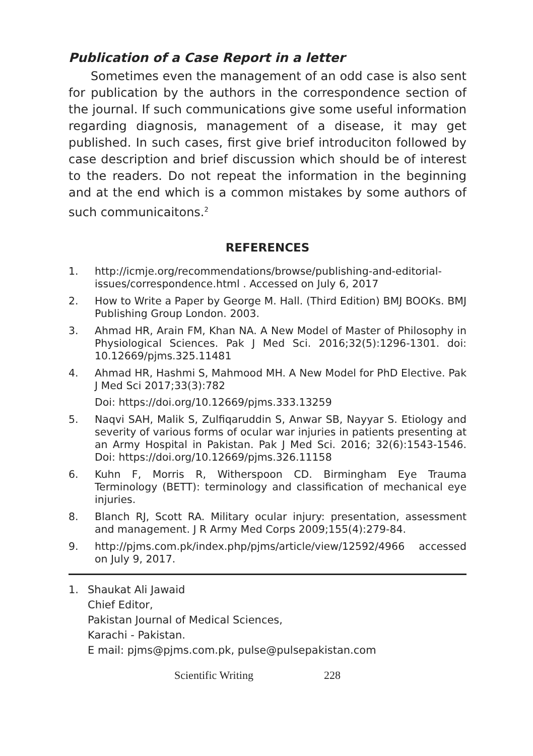Publication of a Case Report in a letter
Sometimes even the management of an odd case is also sent for publication by the authors in the correspondence section of the journal. If such communications give some useful information regarding diagnosis, management of a disease, it may get published. In such cases, first give brief introduciton followed by case description and brief discussion which should be of interest to the readers. Do not repeat the information in the beginning and at the end which is a common mistakes by some authors of such communicaitons.<sup>2</sup>
REFERENCES
1. http://icmje.org/recommendations/browse/publishing-and-editorial-issues/correspondence.html . Accessed on July 6, 2017
2. How to Write a Paper by George M. Hall. (Third Edition) BMJ BOOKs. BMJ Publishing Group London. 2003.
3. Ahmad HR, Arain FM, Khan NA. A New Model of Master of Philosophy in Physiological Sciences. Pak J Med Sci. 2016;32(5):1296-1301. doi: 10.12669/pjms.325.11481
4. Ahmad HR, Hashmi S, Mahmood MH. A New Model for PhD Elective. Pak J Med Sci 2017;33(3):782
Doi: https://doi.org/10.12669/pjms.333.13259
5. Naqvi SAH, Malik S, Zulfiqaruddin S, Anwar SB, Nayyar S. Etiology and severity of various forms of ocular war injuries in patients presenting at an Army Hospital in Pakistan. Pak J Med Sci. 2016; 32(6):1543-1546. Doi: https://doi.org/10.12669/pjms.326.11158
6. Kuhn F, Morris R, Witherspoon CD. Birmingham Eye Trauma Terminology (BETT): terminology and classification of mechanical eye injuries.
8. Blanch RJ, Scott RA. Military ocular injury: presentation, assessment and management. J R Army Med Corps 2009;155(4):279-84.
9. http://pjms.com.pk/index.php/pjms/article/view/12592/4966 accessed on July 9, 2017.
1. Shaukat Ali Jawaid
Chief Editor,
Pakistan Journal of Medical Sciences,
Karachi - Pakistan.
E mail: pjms@pjms.com.pk, pulse@pulsepakistan.com
Scientific Writing 228